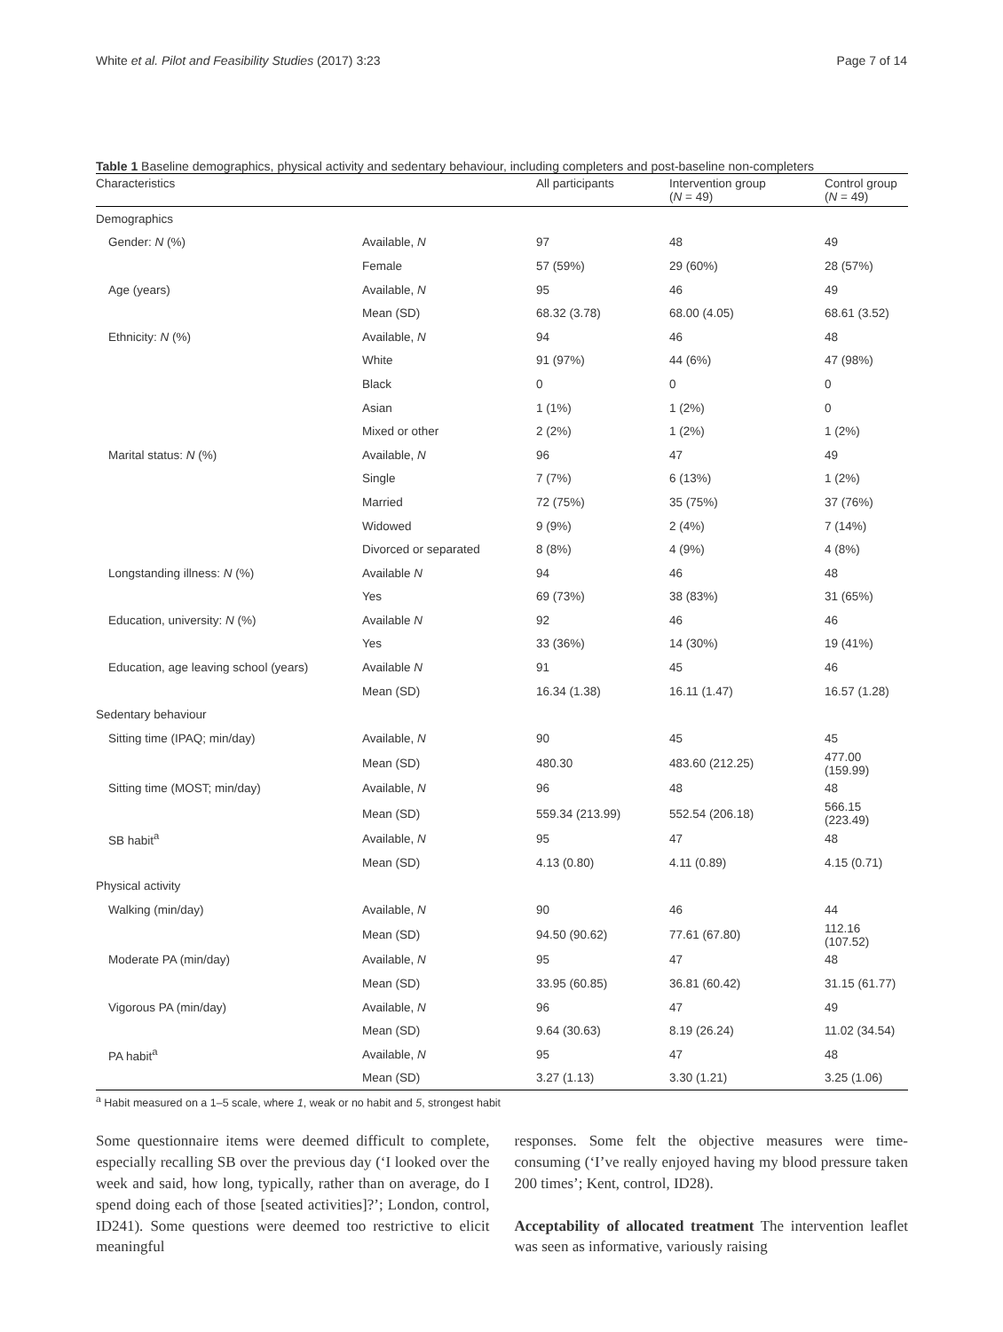White et al. Pilot and Feasibility Studies (2017) 3:23 Page 7 of 14
Table 1 Baseline demographics, physical activity and sedentary behaviour, including completers and post-baseline non-completers
| Characteristics | | All participants | Intervention group ( N = 49) | Control group ( N = 49) |
| --- | --- | --- | --- | --- |
| Demographics | | | | |
| Gender: N (%) | Available, N | 97 | 48 | 49 |
| | Female | 57 (59%) | 29 (60%) | 28 (57%) |
| Age (years) | Available, N | 95 | 46 | 49 |
| | Mean (SD) | 68.32 (3.78) | 68.00 (4.05) | 68.61 (3.52) |
| Ethnicity: N (%) | Available, N | 94 | 46 | 48 |
| | White | 91 (97%) | 44 (6%) | 47 (98%) |
| | Black | 0 | 0 | 0 |
| | Asian | 1 (1%) | 1 (2%) | 0 |
| | Mixed or other | 2 (2%) | 1 (2%) | 1 (2%) |
| Marital status: N (%) | Available, N | 96 | 47 | 49 |
| | Single | 7 (7%) | 6 (13%) | 1 (2%) |
| | Married | 72 (75%) | 35 (75%) | 37 (76%) |
| | Widowed | 9 (9%) | 2 (4%) | 7 (14%) |
| | Divorced or separated | 8 (8%) | 4 (9%) | 4 (8%) |
| Longstanding illness: N (%) | Available N | 94 | 46 | 48 |
| | Yes | 69 (73%) | 38 (83%) | 31 (65%) |
| Education, university: N (%) | Available N | 92 | 46 | 46 |
| | Yes | 33 (36%) | 14 (30%) | 19 (41%) |
| Education, age leaving school (years) | Available N | 91 | 45 | 46 |
| | Mean (SD) | 16.34 (1.38) | 16.11 (1.47) | 16.57 (1.28) |
| Sedentary behaviour | | | | |
| Sitting time (IPAQ; min/day) | Available, N | 90 | 45 | 45 |
| | Mean (SD) | 480.30 | 483.60 (212.25) | 477.00 (159.99) |
| Sitting time (MOST; min/day) | Available, N | 96 | 48 | 48 |
| | Mean (SD) | 559.34 (213.99) | 552.54 (206.18) | 566.15 (223.49) |
| SB habit<sup>a</sup> | Available, N | 95 | 47 | 48 |
| | Mean (SD) | 4.13 (0.80) | 4.11 (0.89) | 4.15 (0.71) |
| Physical activity | | | | |
| Walking (min/day) | Available, N | 90 | 46 | 44 |
| | Mean (SD) | 94.50 (90.62) | 77.61 (67.80) | 112.16 (107.52) |
| Moderate PA (min/day) | Available, N | 95 | 47 | 48 |
| | Mean (SD) | 33.95 (60.85) | 36.81 (60.42) | 31.15 (61.77) |
| Vigorous PA (min/day) | Available, N | 96 | 47 | 49 |
| | Mean (SD) | 9.64 (30.63) | 8.19 (26.24) | 11.02 (34.54) |
| PA habit<sup>a</sup> | Available, N | 95 | 47 | 48 |
| | Mean (SD) | 3.27 (1.13) | 3.30 (1.21) | 3.25 (1.06) |
<sup>a</sup> Habit measured on a 1–5 scale, where 1, weak or no habit and 5, strongest habit
Some questionnaire items were deemed difficult to complete, especially recalling SB over the previous day (‘I looked over the week and said, how long, typically, rather than on average, do I spend doing each of those [seated activities]?’; London, control, ID241). Some questions were deemed too restrictive to elicit meaningful
responses. Some felt the objective measures were time-consuming (‘I’ve really enjoyed having my blood pressure taken 200 times’; Kent, control, ID28).
Acceptability of allocated treatment The intervention leaflet was seen as informative, variously raising